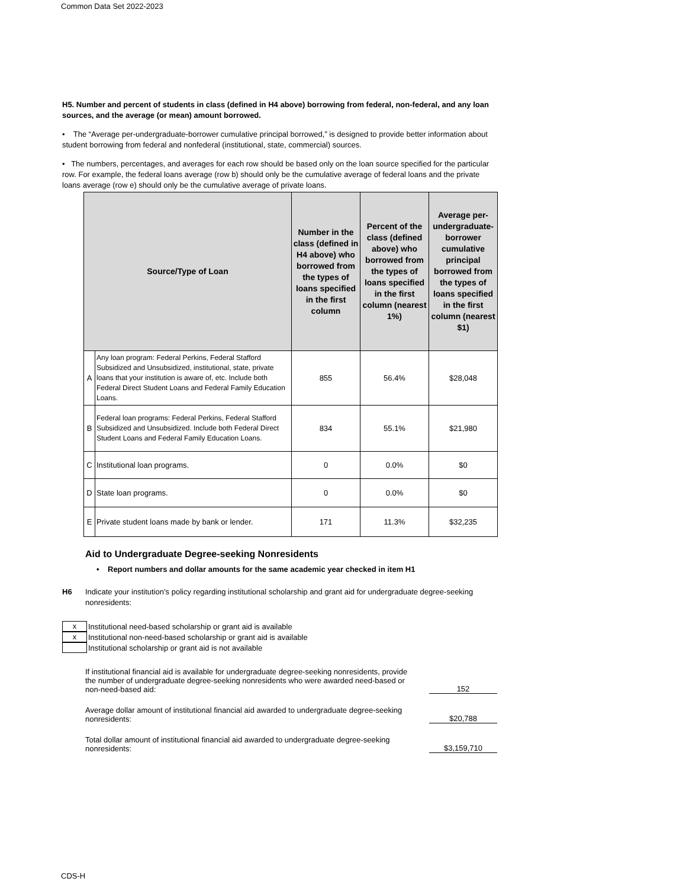Common Data Set 2022-2023
H5. Number and percent of students in class (defined in H4 above) borrowing from federal, non-federal, and any loan sources, and the average (or mean) amount borrowed.
• The “Average per-undergraduate-borrower cumulative principal borrowed,” is designed to provide better information about student borrowing from federal and nonfederal (institutional, state, commercial) sources.
• The numbers, percentages, and averages for each row should be based only on the loan source specified for the particular row. For example, the federal loans average (row b) should only be the cumulative average of federal loans and the private loans average (row e) should only be the cumulative average of private loans.
| Source/Type of Loan | | Number in the class (defined in H4 above) who borrowed from the types of loans specified in the first column | Percent of the class (defined above) who borrowed from the types of loans specified in the first column (nearest 1%) | Average per-undergraduate-borrower cumulative principal borrowed from the types of loans specified in the first column (nearest $1) |
| --- | --- | --- | --- | --- |
| A | Any loan program: Federal Perkins, Federal Stafford Subsidized and Unsubsidized, institutional, state, private loans that your institution is aware of, etc. Include both Federal Direct Student Loans and Federal Family Education Loans. | 855 | 56.4% | $28,048 |
| B | Federal loan programs: Federal Perkins, Federal Stafford Subsidized and Unsubsidized. Include both Federal Direct Student Loans and Federal Family Education Loans. | 834 | 55.1% | $21,980 |
| C | Institutional loan programs. | 0 | 0.0% | $0 |
| D | State loan programs. | 0 | 0.0% | $0 |
| E | Private student loans made by bank or lender. | 171 | 11.3% | $32,235 |
Aid to Undergraduate Degree-seeking Nonresidents
• Report numbers and dollar amounts for the same academic year checked in item H1
H6 Indicate your institution’s policy regarding institutional scholarship and grant aid for undergraduate degree-seeking nonresidents:
x
Institutional need-based scholarship or grant aid is available
x
Institutional non-need-based scholarship or grant aid is available
Institutional scholarship or grant aid is not available
If institutional financial aid is available for undergraduate degree-seeking nonresidents, provide the number of undergraduate degree-seeking nonresidents who were awarded need-based or non-need-based aid: 152
Average dollar amount of institutional financial aid awarded to undergraduate degree-seeking nonresidents: $20,788
Total dollar amount of institutional financial aid awarded to undergraduate degree-seeking nonresidents: $3,159,710
CDS-H